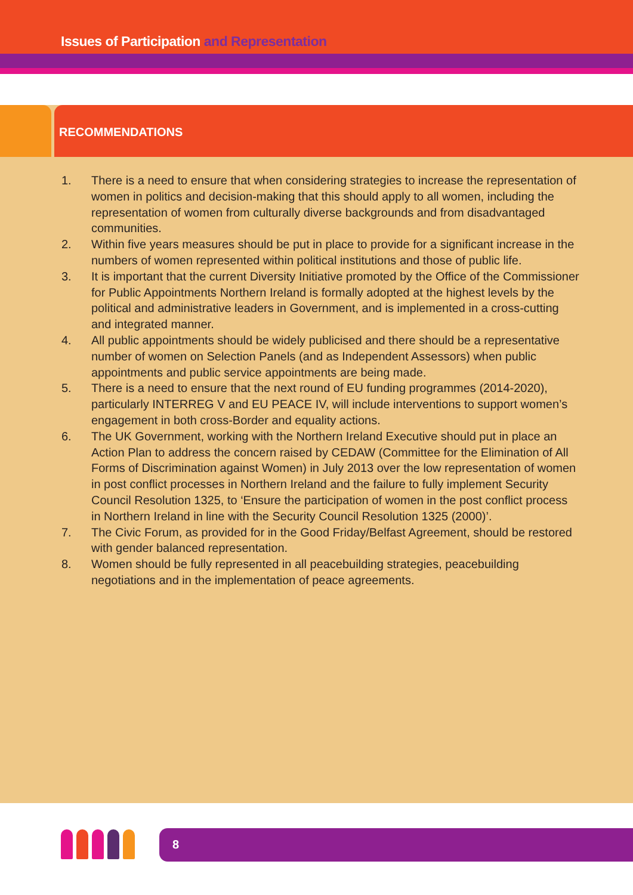Issues of Participation and Representation
RECOMMENDATIONS
1. There is a need to ensure that when considering strategies to increase the representation of women in politics and decision-making that this should apply to all women, including the representation of women from culturally diverse backgrounds and from disadvantaged communities.
2. Within five years measures should be put in place to provide for a significant increase in the numbers of women represented within political institutions and those of public life.
3. It is important that the current Diversity Initiative promoted by the Office of the Commissioner for Public Appointments Northern Ireland is formally adopted at the highest levels by the political and administrative leaders in Government, and is implemented in a cross-cutting and integrated manner.
4. All public appointments should be widely publicised and there should be a representative number of women on Selection Panels (and as Independent Assessors) when public appointments and public service appointments are being made.
5. There is a need to ensure that the next round of EU funding programmes (2014-2020), particularly INTERREG V and EU PEACE IV, will include interventions to support women’s engagement in both cross-Border and equality actions.
6. The UK Government, working with the Northern Ireland Executive should put in place an Action Plan to address the concern raised by CEDAW (Committee for the Elimination of All Forms of Discrimination against Women) in July 2013 over the low representation of women in post conflict processes in Northern Ireland and the failure to fully implement Security Council Resolution 1325, to ‘Ensure the participation of women in the post conflict process in Northern Ireland in line with the Security Council Resolution 1325 (2000)’.
7. The Civic Forum, as provided for in the Good Friday/Belfast Agreement, should be restored with gender balanced representation.
8. Women should be fully represented in all peacebuilding strategies, peacebuilding negotiations and in the implementation of peace agreements.
8